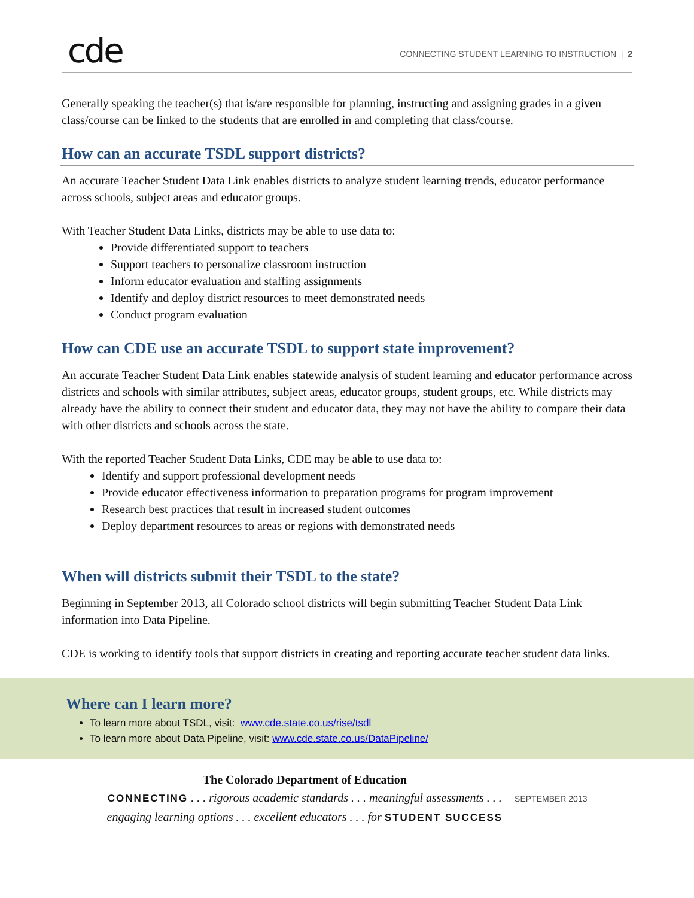cde
CONNECTING STUDENT LEARNING TO INSTRUCTION | 2
Generally speaking the teacher(s) that is/are responsible for planning, instructing and assigning grades in a given class/course can be linked to the students that are enrolled in and completing that class/course.
How can an accurate TSDL support districts?
An accurate Teacher Student Data Link enables districts to analyze student learning trends, educator performance across schools, subject areas and educator groups.
With Teacher Student Data Links, districts may be able to use data to:
Provide differentiated support to teachers
Support teachers to personalize classroom instruction
Inform educator evaluation and staffing assignments
Identify and deploy district resources to meet demonstrated needs
Conduct program evaluation
How can CDE use an accurate TSDL to support state improvement?
An accurate Teacher Student Data Link enables statewide analysis of student learning and educator performance across districts and schools with similar attributes, subject areas, educator groups, student groups, etc. While districts may already have the ability to connect their student and educator data, they may not have the ability to compare their data with other districts and schools across the state.
With the reported Teacher Student Data Links, CDE may be able to use data to:
Identify and support professional development needs
Provide educator effectiveness information to preparation programs for program improvement
Research best practices that result in increased student outcomes
Deploy department resources to areas or regions with demonstrated needs
When will districts submit their TSDL to the state?
Beginning in September 2013, all Colorado school districts will begin submitting Teacher Student Data Link information into Data Pipeline.
CDE is working to identify tools that support districts in creating and reporting accurate teacher student data links.
Where can I learn more?
To learn more about TSDL, visit: www.cde.state.co.us/rise/tsdl
To learn more about Data Pipeline, visit: www.cde.state.co.us/DataPipeline/
The Colorado Department of Education
CONNECTING . . . rigorous academic standards . . . meaningful assessments . . .
engaging learning options . . . excellent educators . . . for STUDENT SUCCESS
SEPTEMBER 2013